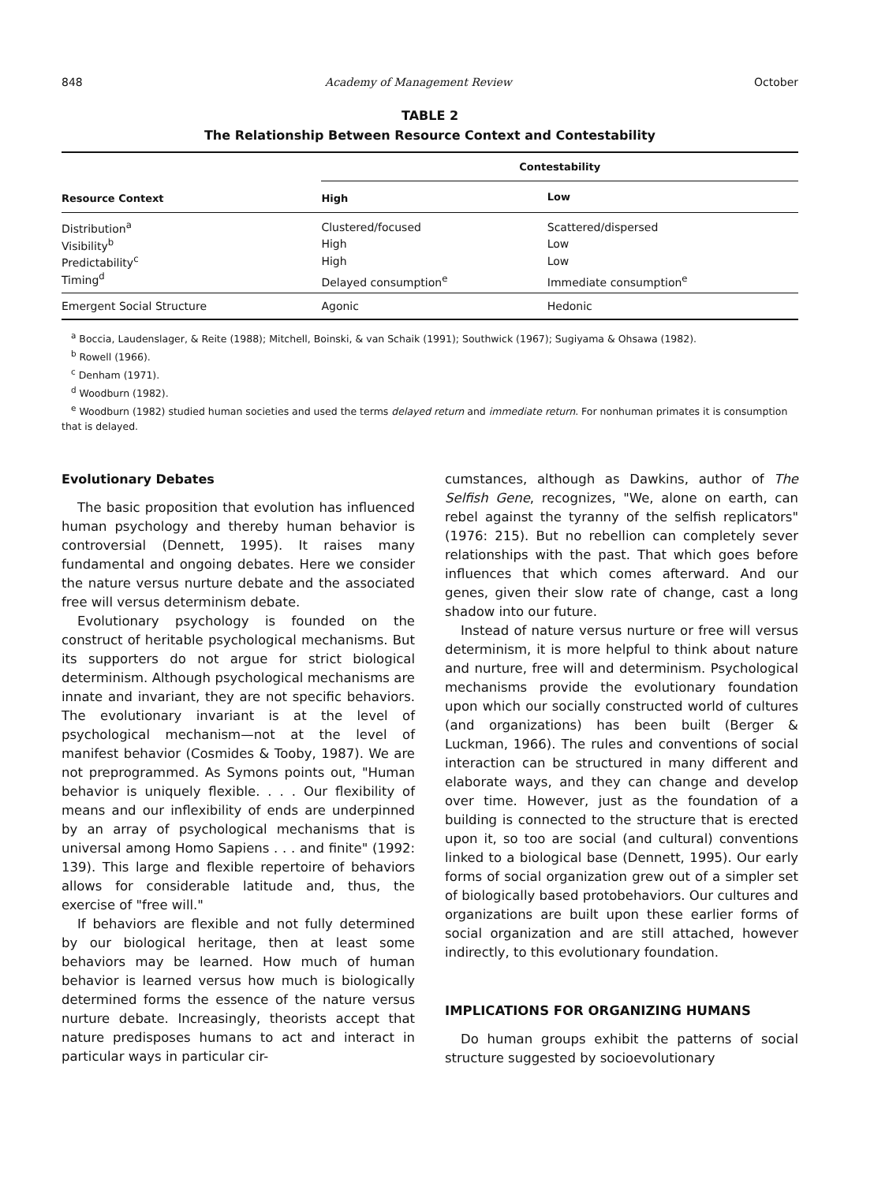848 Academy of Management Review October
TABLE 2
The Relationship Between Resource Context and Contestability
| Resource Context | Contestability | |
| --- | --- | --- |
| | High | Low |
| Distribution<sup>a</sup> | Clustered/focused | Scattered/dispersed |
| Visibility<sup>b</sup> | High | Low |
| Predictability<sup>c</sup> | High | Low |
| Timing<sup>d</sup> | Delayed consumption<sup>e</sup> | Immediate consumption<sup>e</sup> |
| Emergent Social Structure | Agonic | Hedonic |
<sup>a</sup> Boccia, Laudenslager, & Reite (1988); Mitchell, Boinski, & van Schaik (1991); Southwick (1967); Sugiyama & Ohsawa (1982).
<sup>b</sup> Rowell (1966).
<sup>c</sup> Denham (1971).
<sup>d</sup> Woodburn (1982).
<sup>e</sup> Woodburn (1982) studied human societies and used the terms delayed return and immediate return. For nonhuman primates it is consumption that is delayed.
Evolutionary Debates
The basic proposition that evolution has influenced human psychology and thereby human behavior is controversial (Dennett, 1995). It raises many fundamental and ongoing debates. Here we consider the nature versus nurture debate and the associated free will versus determinism debate.
Evolutionary psychology is founded on the construct of heritable psychological mechanisms. But its supporters do not argue for strict biological determinism. Although psychological mechanisms are innate and invariant, they are not specific behaviors. The evolutionary invariant is at the level of psychological mechanism—not at the level of manifest behavior (Cosmides & Tooby, 1987). We are not preprogrammed. As Symons points out, "Human behavior is uniquely flexible. . . . Our flexibility of means and our inflexibility of ends are underpinned by an array of psychological mechanisms that is universal among Homo Sapiens . . . and finite" (1992: 139). This large and flexible repertoire of behaviors allows for considerable latitude and, thus, the exercise of "free will."
If behaviors are flexible and not fully determined by our biological heritage, then at least some behaviors may be learned. How much of human behavior is learned versus how much is biologically determined forms the essence of the nature versus nurture debate. Increasingly, theorists accept that nature predisposes humans to act and interact in particular ways in particular cir-
cumstances, although as Dawkins, author of The Selfish Gene, recognizes, "We, alone on earth, can rebel against the tyranny of the selfish replicators" (1976: 215). But no rebellion can completely sever relationships with the past. That which goes before influences that which comes afterward. And our genes, given their slow rate of change, cast a long shadow into our future.
Instead of nature versus nurture or free will versus determinism, it is more helpful to think about nature and nurture, free will and determinism. Psychological mechanisms provide the evolutionary foundation upon which our socially constructed world of cultures (and organizations) has been built (Berger & Luckman, 1966). The rules and conventions of social interaction can be structured in many different and elaborate ways, and they can change and develop over time. However, just as the foundation of a building is connected to the structure that is erected upon it, so too are social (and cultural) conventions linked to a biological base (Dennett, 1995). Our early forms of social organization grew out of a simpler set of biologically based protobehaviors. Our cultures and organizations are built upon these earlier forms of social organization and are still attached, however indirectly, to this evolutionary foundation.
IMPLICATIONS FOR ORGANIZING HUMANS
Do human groups exhibit the patterns of social structure suggested by socioevolutionary